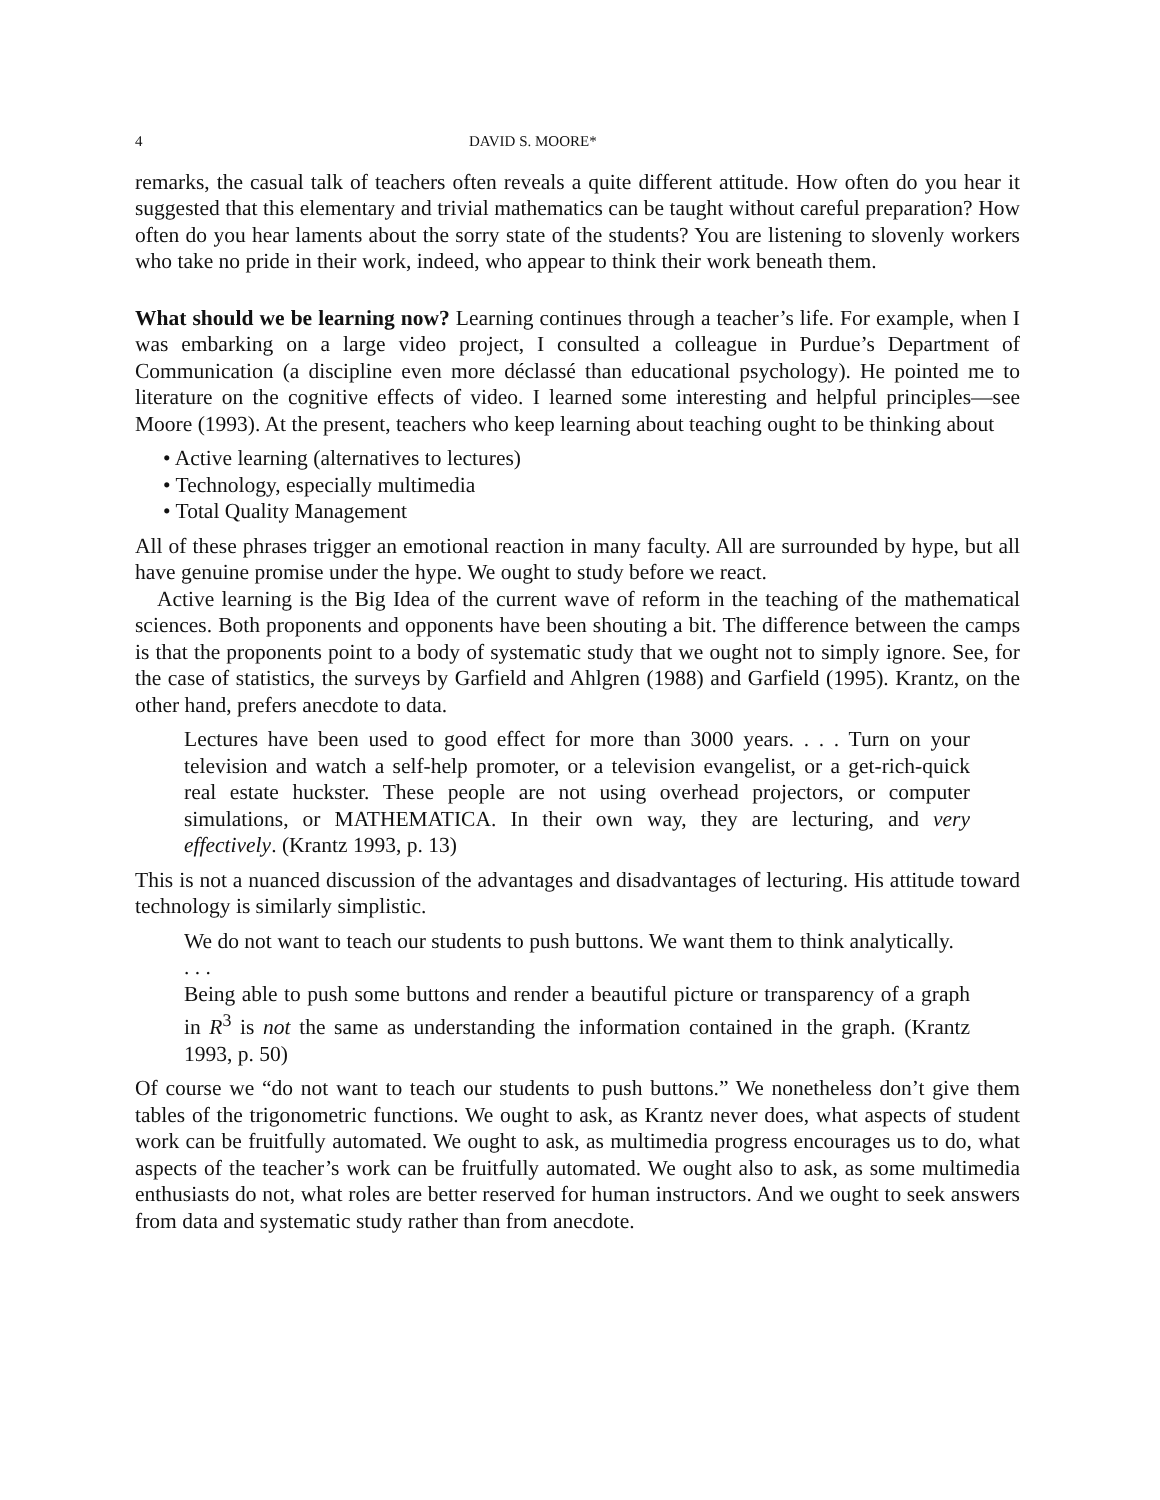4 DAVID S. MOORE*
remarks, the casual talk of teachers often reveals a quite different attitude. How often do you hear it suggested that this elementary and trivial mathematics can be taught without careful preparation? How often do you hear laments about the sorry state of the students? You are listening to slovenly workers who take no pride in their work, indeed, who appear to think their work beneath them.
What should we be learning now? Learning continues through a teacher’s life. For example, when I was embarking on a large video project, I consulted a colleague in Purdue’s Department of Communication (a discipline even more déclassé than educational psychology). He pointed me to literature on the cognitive effects of video. I learned some interesting and helpful principles—see Moore (1993). At the present, teachers who keep learning about teaching ought to be thinking about
• Active learning (alternatives to lectures)
• Technology, especially multimedia
• Total Quality Management
All of these phrases trigger an emotional reaction in many faculty. All are surrounded by hype, but all have genuine promise under the hype. We ought to study before we react.
Active learning is the Big Idea of the current wave of reform in the teaching of the mathematical sciences. Both proponents and opponents have been shouting a bit. The difference between the camps is that the proponents point to a body of systematic study that we ought not to simply ignore. See, for the case of statistics, the surveys by Garfield and Ahlgren (1988) and Garfield (1995). Krantz, on the other hand, prefers anecdote to data.
Lectures have been used to good effect for more than 3000 years. . . . Turn on your television and watch a self-help promoter, or a television evangelist, or a get-rich-quick real estate huckster. These people are not using overhead projectors, or computer simulations, or MATHEMATICA. In their own way, they are lecturing, and very effectively. (Krantz 1993, p. 13)
This is not a nuanced discussion of the advantages and disadvantages of lecturing. His attitude toward technology is similarly simplistic.
We do not want to teach our students to push buttons. We want them to think analytically.
. . .
Being able to push some buttons and render a beautiful picture or transparency of a graph in R<sup>3</sup> is not the same as understanding the information contained in the graph. (Krantz 1993, p. 50)
Of course we “do not want to teach our students to push buttons.” We nonetheless don’t give them tables of the trigonometric functions. We ought to ask, as Krantz never does, what aspects of student work can be fruitfully automated. We ought to ask, as multimedia progress encourages us to do, what aspects of the teacher’s work can be fruitfully automated. We ought also to ask, as some multimedia enthusiasts do not, what roles are better reserved for human instructors. And we ought to seek answers from data and systematic study rather than from anecdote.